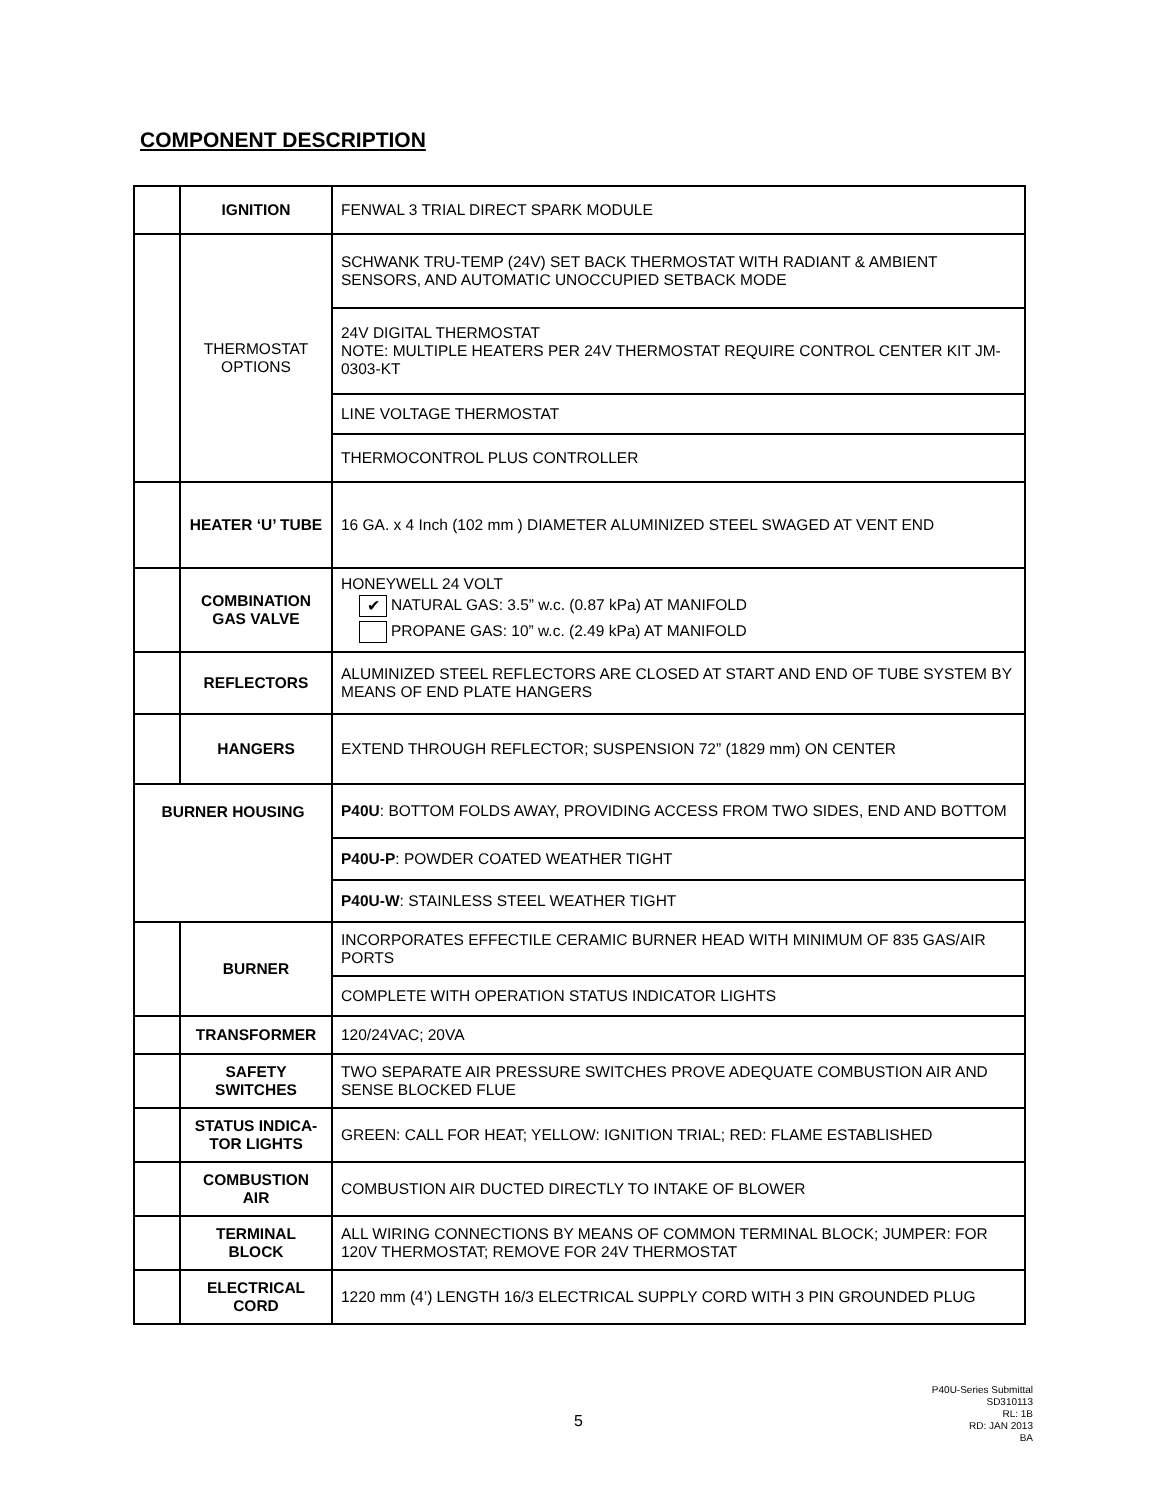COMPONENT DESCRIPTION
| | IGNITION | FENWAL 3 TRIAL DIRECT SPARK MODULE |
| | THERMOSTAT OPTIONS | SCHWANK TRU-TEMP (24V) SET BACK THERMOSTAT WITH RADIANT & AMBIENT SENSORS, AND AUTOMATIC UNOCCUPIED SETBACK MODE |
| | | 24V DIGITAL THERMOSTAT NOTE: MULTIPLE HEATERS PER 24V THERMOSTAT REQUIRE CONTROL CENTER KIT JM-0303-KT |
| | | LINE VOLTAGE THERMOSTAT |
| | | THERMOCONTROL PLUS CONTROLLER |
| | HEATER ‘U’ TUBE | 16 GA. x 4 Inch (102 mm ) DIAMETER ALUMINIZED STEEL SWAGED AT VENT END |
| | COMBINATION GAS VALVE | HONEYWELL 24 VOLT ✔ NATURAL GAS: 3.5” w.c. (0.87 kPa) AT MANIFOLD PROPANE GAS: 10” w.c. (2.49 kPa) AT MANIFOLD |
| | REFLECTORS | ALUMINIZED STEEL REFLECTORS ARE CLOSED AT START AND END OF TUBE SYSTEM BY MEANS OF END PLATE HANGERS |
| | HANGERS | EXTEND THROUGH REFLECTOR; SUSPENSION 72” (1829 mm) ON CENTER |
| BURNER HOUSING | | P40U : BOTTOM FOLDS AWAY, PROVIDING ACCESS FROM TWO SIDES, END AND BOTTOM |
| | | P40U-P : POWDER COATED WEATHER TIGHT |
| | | P40U-W : STAINLESS STEEL WEATHER TIGHT |
| | BURNER | INCORPORATES EFFECTILE CERAMIC BURNER HEAD WITH MINIMUM OF 835 GAS/AIR PORTS |
| | | COMPLETE WITH OPERATION STATUS INDICATOR LIGHTS |
| | TRANSFORMER | 120/24VAC; 20VA |
| | SAFETY SWITCHES | TWO SEPARATE AIR PRESSURE SWITCHES PROVE ADEQUATE COMBUSTION AIR AND SENSE BLOCKED FLUE |
| | STATUS INDICA-TOR LIGHTS | GREEN: CALL FOR HEAT; YELLOW: IGNITION TRIAL; RED: FLAME ESTABLISHED |
| | COMBUSTION AIR | COMBUSTION AIR DUCTED DIRECTLY TO INTAKE OF BLOWER |
| | TERMINAL BLOCK | ALL WIRING CONNECTIONS BY MEANS OF COMMON TERMINAL BLOCK; JUMPER: FOR 120V THERMOSTAT; REMOVE FOR 24V THERMOSTAT |
| | ELECTRICAL CORD | 1220 mm (4’) LENGTH 16/3 ELECTRICAL SUPPLY CORD WITH 3 PIN GROUNDED PLUG |
5
P40U-Series Submittal
SD310113
RL: 1B
RD: JAN 2013
BA